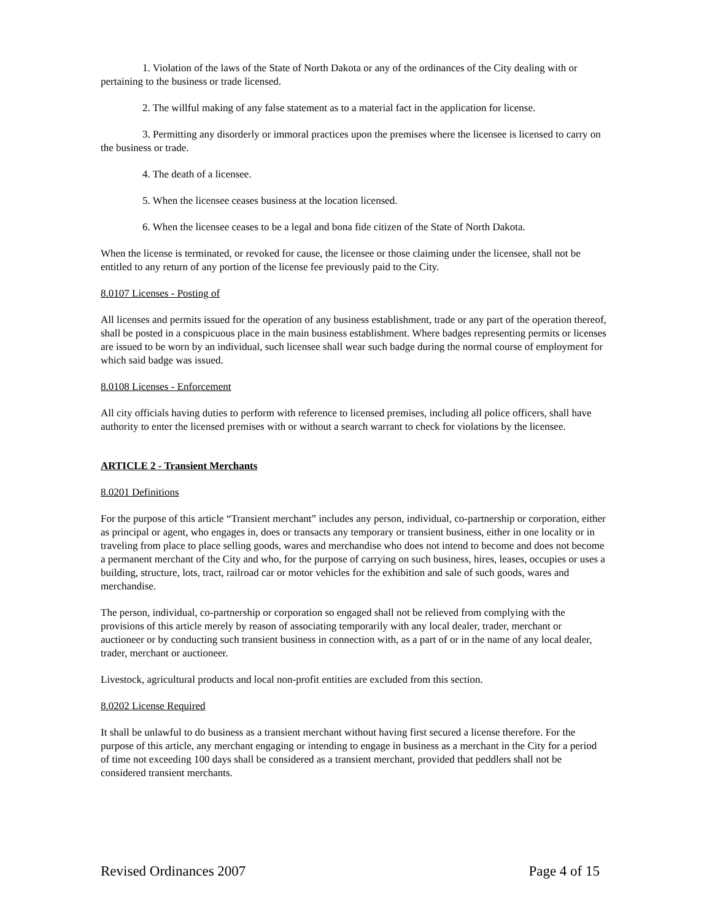1. Violation of the laws of the State of North Dakota or any of the ordinances of the City dealing with or pertaining to the business or trade licensed.
2. The willful making of any false statement as to a material fact in the application for license.
3. Permitting any disorderly or immoral practices upon the premises where the licensee is licensed to carry on the business or trade.
4. The death of a licensee.
5. When the licensee ceases business at the location licensed.
6. When the licensee ceases to be a legal and bona fide citizen of the State of North Dakota.
When the license is terminated, or revoked for cause, the licensee or those claiming under the licensee, shall not be entitled to any return of any portion of the license fee previously paid to the City.
8.0107 Licenses - Posting of
All licenses and permits issued for the operation of any business establishment, trade or any part of the operation thereof, shall be posted in a conspicuous place in the main business establishment. Where badges representing permits or licenses are issued to be worn by an individual, such licensee shall wear such badge during the normal course of employment for which said badge was issued.
8.0108 Licenses - Enforcement
All city officials having duties to perform with reference to licensed premises, including all police officers, shall have authority to enter the licensed premises with or without a search warrant to check for violations by the licensee.
ARTICLE 2 - Transient Merchants
8.0201 Definitions
For the purpose of this article “Transient merchant” includes any person, individual, co-partnership or corporation, either as principal or agent, who engages in, does or transacts any temporary or transient business, either in one locality or in traveling from place to place selling goods, wares and merchandise who does not intend to become and does not become a permanent merchant of the City and who, for the purpose of carrying on such business, hires, leases, occupies or uses a building, structure, lots, tract, railroad car or motor vehicles for the exhibition and sale of such goods, wares and merchandise.
The person, individual, co-partnership or corporation so engaged shall not be relieved from complying with the provisions of this article merely by reason of associating temporarily with any local dealer, trader, merchant or auctioneer or by conducting such transient business in connection with, as a part of or in the name of any local dealer, trader, merchant or auctioneer.
Livestock, agricultural products and local non-profit entities are excluded from this section.
8.0202 License Required
It shall be unlawful to do business as a transient merchant without having first secured a license therefore. For the purpose of this article, any merchant engaging or intending to engage in business as a merchant in the City for a period of time not exceeding 100 days shall be considered as a transient merchant, provided that peddlers shall not be considered transient merchants.
Revised Ordinances 2007 Page 4 of 15